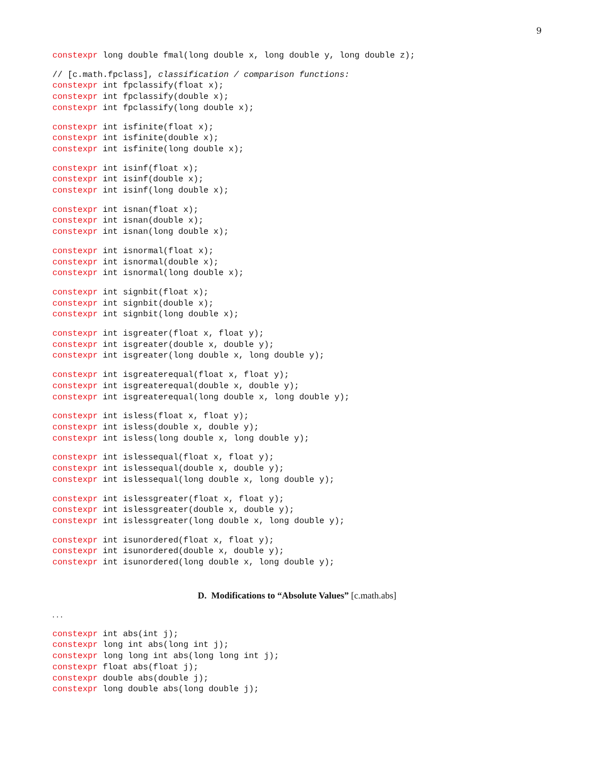9
constexpr long double fmal(long double x, long double y, long double z);
// [c.math.fpclass], classification / comparison functions:
constexpr int fpclassify(float x);
constexpr int fpclassify(double x);
constexpr int fpclassify(long double x);
constexpr int isfinite(float x);
constexpr int isfinite(double x);
constexpr int isfinite(long double x);
constexpr int isinf(float x);
constexpr int isinf(double x);
constexpr int isinf(long double x);
constexpr int isnan(float x);
constexpr int isnan(double x);
constexpr int isnan(long double x);
constexpr int isnormal(float x);
constexpr int isnormal(double x);
constexpr int isnormal(long double x);
constexpr int signbit(float x);
constexpr int signbit(double x);
constexpr int signbit(long double x);
constexpr int isgreater(float x, float y);
constexpr int isgreater(double x, double y);
constexpr int isgreater(long double x, long double y);
constexpr int isgreaterequal(float x, float y);
constexpr int isgreaterequal(double x, double y);
constexpr int isgreaterequal(long double x, long double y);
constexpr int isless(float x, float y);
constexpr int isless(double x, double y);
constexpr int isless(long double x, long double y);
constexpr int islessequal(float x, float y);
constexpr int islessequal(double x, double y);
constexpr int islessequal(long double x, long double y);
constexpr int islessgreater(float x, float y);
constexpr int islessgreater(double x, double y);
constexpr int islessgreater(long double x, long double y);
constexpr int isunordered(float x, float y);
constexpr int isunordered(double x, double y);
constexpr int isunordered(long double x, long double y);
D. Modifications to “Absolute Values” [c.math.abs]
. . .
constexpr int abs(int j);
constexpr long int abs(long int j);
constexpr long long int abs(long long int j);
constexpr float abs(float j);
constexpr double abs(double j);
constexpr long double abs(long double j);